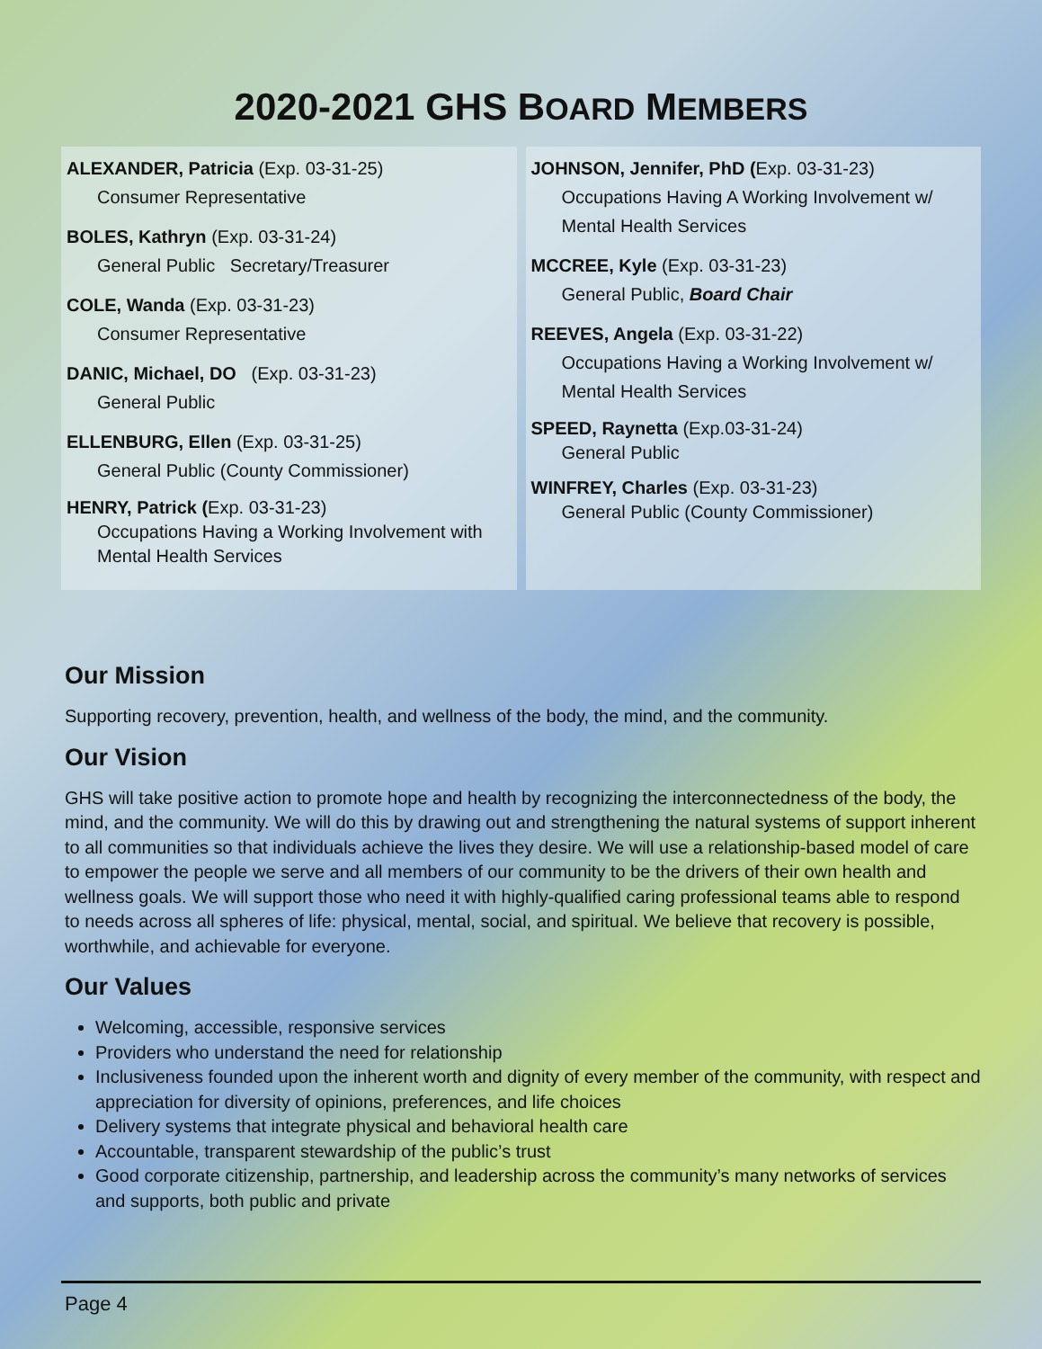2020-2021 GHS BOARD MEMBERS
ALEXANDER, Patricia (Exp. 03-31-25)
Consumer Representative
BOLES, Kathryn (Exp. 03-31-24)
General Public Secretary/Treasurer
COLE, Wanda (Exp. 03-31-23)
Consumer Representative
DANIC, Michael, DO (Exp. 03-31-23)
General Public
ELLENBURG, Ellen (Exp. 03-31-25)
General Public (County Commissioner)
HENRY, Patrick (Exp. 03-31-23)
Occupations Having a Working Involvement with Mental Health Services
JOHNSON, Jennifer, PhD (Exp. 03-31-23)
Occupations Having A Working Involvement w/ Mental Health Services
MCCREE, Kyle (Exp. 03-31-23)
General Public, Board Chair
REEVES, Angela (Exp. 03-31-22)
Occupations Having a Working Involvement w/ Mental Health Services
SPEED, Raynetta (Exp.03-31-24)
General Public
WINFREY, Charles (Exp. 03-31-23)
General Public (County Commissioner)
Our Mission
Supporting recovery, prevention, health, and wellness of the body, the mind, and the community.
Our Vision
GHS will take positive action to promote hope and health by recognizing the interconnectedness of the body, the mind, and the community. We will do this by drawing out and strengthening the natural systems of support inherent to all communities so that individuals achieve the lives they desire. We will use a relationship-based model of care to empower the people we serve and all members of our community to be the drivers of their own health and wellness goals. We will support those who need it with highly-qualified caring professional teams able to respond to needs across all spheres of life: physical, mental, social, and spiritual. We believe that recovery is possible, worthwhile, and achievable for everyone.
Our Values
Welcoming, accessible, responsive services
Providers who understand the need for relationship
Inclusiveness founded upon the inherent worth and dignity of every member of the community, with respect and appreciation for diversity of opinions, preferences, and life choices
Delivery systems that integrate physical and behavioral health care
Accountable, transparent stewardship of the public’s trust
Good corporate citizenship, partnership, and leadership across the community’s many networks of services and supports, both public and private
Page 4